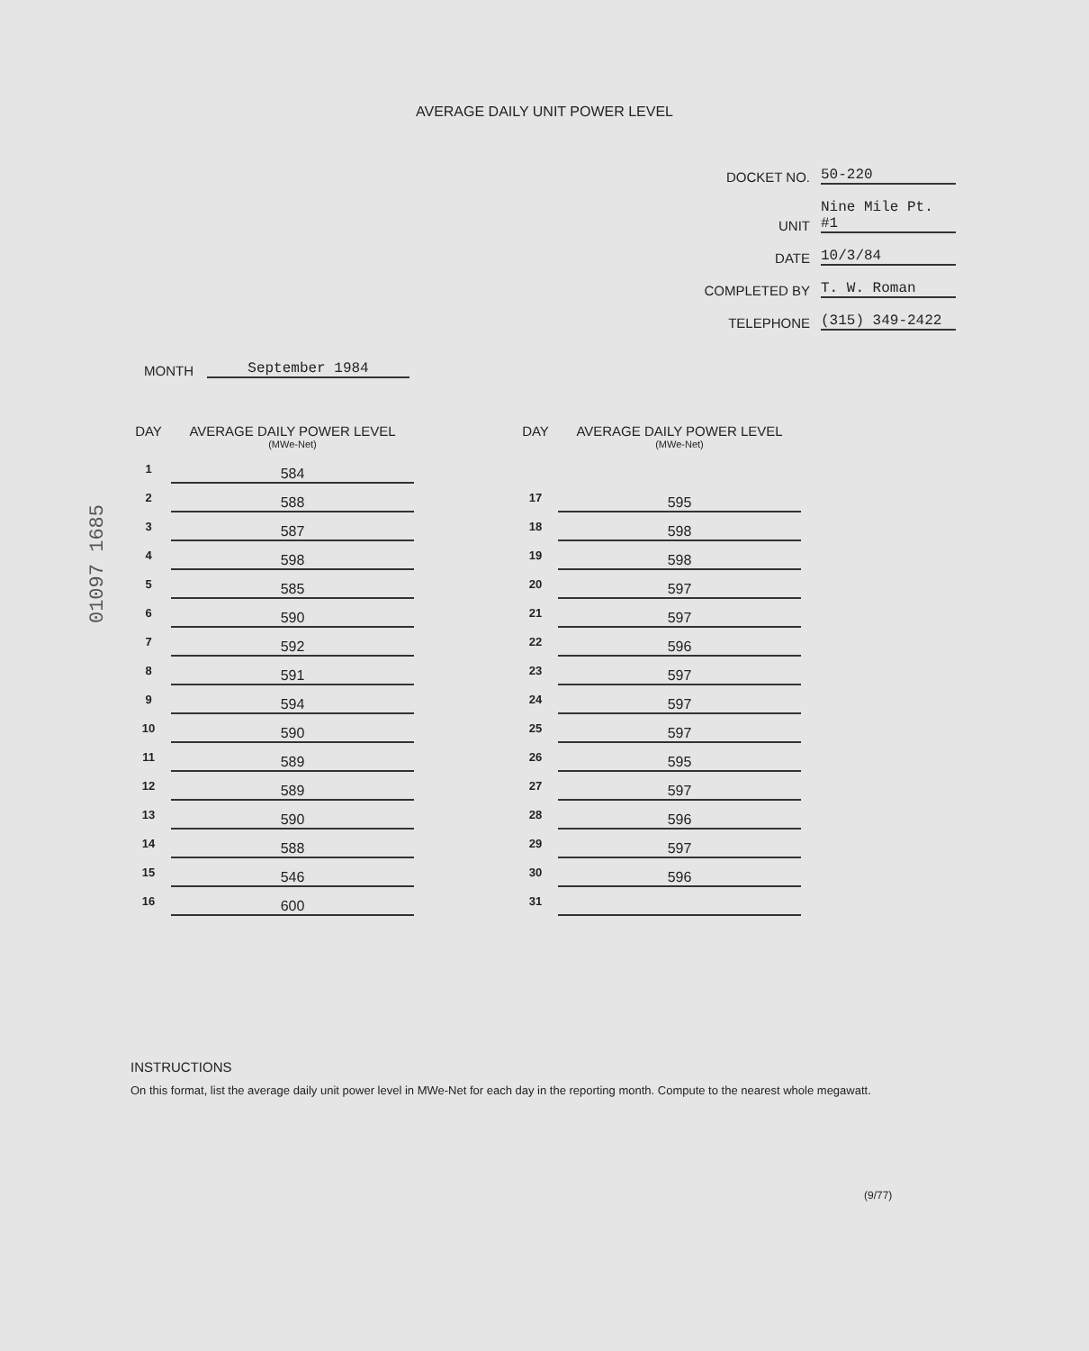AVERAGE DAILY UNIT POWER LEVEL
DOCKET NO. 50-220
UNIT Nine Mile Pt. #1
DATE 10/3/84
COMPLETED BY T. W. Roman
TELEPHONE (315) 349-2422
01097 1685
MONTH September 1984
| DAY | AVERAGE DAILY POWER LEVEL (MWe-Net) |
| --- | --- |
| 1 | 584 |
| 2 | 588 |
| 3 | 587 |
| 4 | 598 |
| 5 | 585 |
| 6 | 590 |
| 7 | 592 |
| 8 | 591 |
| 9 | 594 |
| 10 | 590 |
| 11 | 589 |
| 12 | 589 |
| 13 | 590 |
| 14 | 588 |
| 15 | 546 |
| 16 | 600 |
| DAY | AVERAGE DAILY POWER LEVEL (MWe-Net) |
| --- | --- |
| 17 | 595 |
| 18 | 598 |
| 19 | 598 |
| 20 | 597 |
| 21 | 597 |
| 22 | 596 |
| 23 | 597 |
| 24 | 597 |
| 25 | 597 |
| 26 | 595 |
| 27 | 597 |
| 28 | 596 |
| 29 | 597 |
| 30 | 596 |
| 31 | |
INSTRUCTIONS
On this format, list the average daily unit power level in MWe-Net for each day in the reporting month. Compute to the nearest whole megawatt.
(9/77)